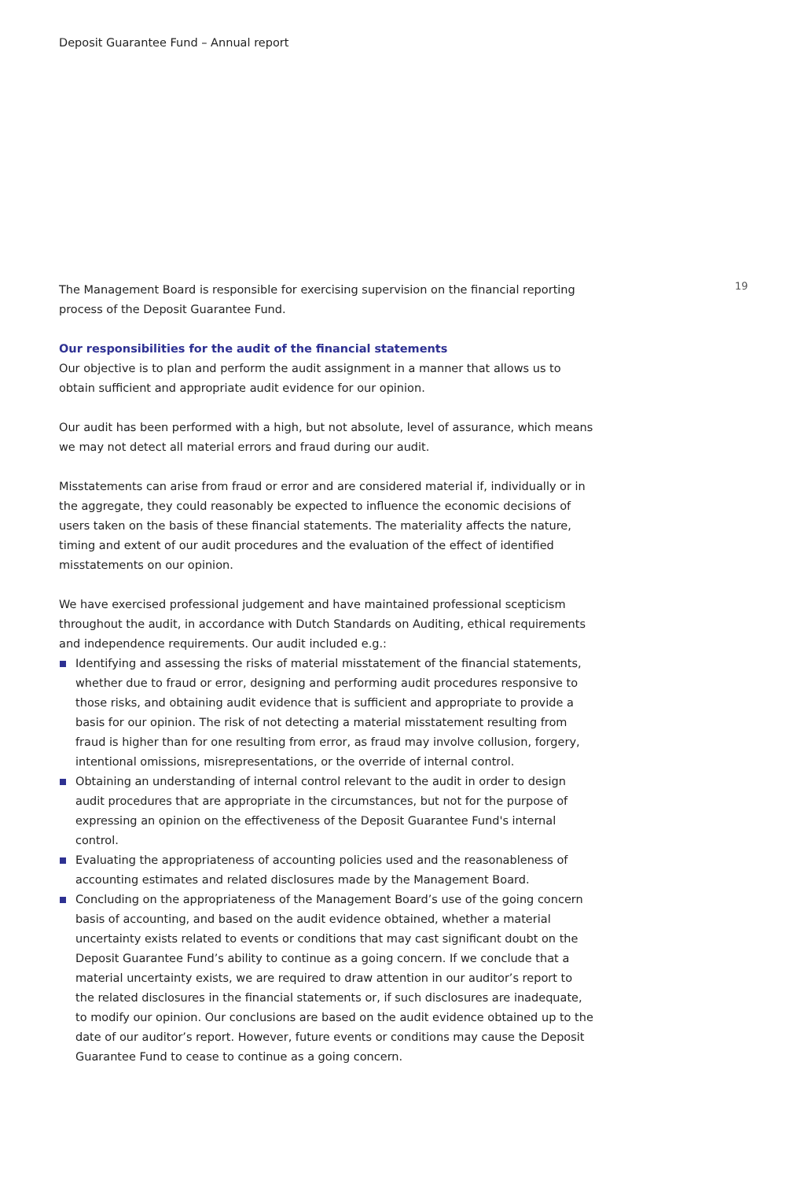Deposit Guarantee Fund – Annual report
The Management Board is responsible for exercising supervision on the financial reporting process of the Deposit Guarantee Fund.
Our responsibilities for the audit of the financial statements
Our objective is to plan and perform the audit assignment in a manner that allows us to obtain sufficient and appropriate audit evidence for our opinion.
Our audit has been performed with a high, but not absolute, level of assurance, which means we may not detect all material errors and fraud during our audit.
Misstatements can arise from fraud or error and are considered material if, individually or in the aggregate, they could reasonably be expected to influence the economic decisions of users taken on the basis of these financial statements. The materiality affects the nature, timing and extent of our audit procedures and the evaluation of the effect of identified misstatements on our opinion.
We have exercised professional judgement and have maintained professional scepticism throughout the audit, in accordance with Dutch Standards on Auditing, ethical requirements and independence requirements. Our audit included e.g.:
Identifying and assessing the risks of material misstatement of the financial statements, whether due to fraud or error, designing and performing audit procedures responsive to those risks, and obtaining audit evidence that is sufficient and appropriate to provide a basis for our opinion. The risk of not detecting a material misstatement resulting from fraud is higher than for one resulting from error, as fraud may involve collusion, forgery, intentional omissions, misrepresentations, or the override of internal control.
Obtaining an understanding of internal control relevant to the audit in order to design audit procedures that are appropriate in the circumstances, but not for the purpose of expressing an opinion on the effectiveness of the Deposit Guarantee Fund's internal control.
Evaluating the appropriateness of accounting policies used and the reasonableness of accounting estimates and related disclosures made by the Management Board.
Concluding on the appropriateness of the Management Board’s use of the going concern basis of accounting, and based on the audit evidence obtained, whether a material uncertainty exists related to events or conditions that may cast significant doubt on the Deposit Guarantee Fund’s ability to continue as a going concern. If we conclude that a material uncertainty exists, we are required to draw attention in our auditor’s report to the related disclosures in the financial statements or, if such disclosures are inadequate, to modify our opinion. Our conclusions are based on the audit evidence obtained up to the date of our auditor’s report. However, future events or conditions may cause the Deposit Guarantee Fund to cease to continue as a going concern.
19